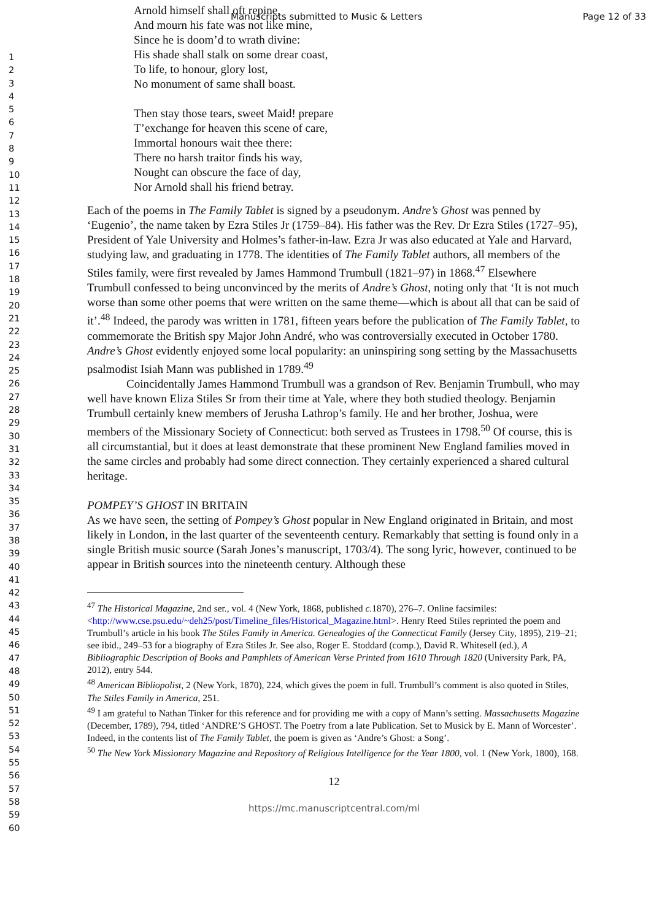Manuscripts submitted to Music & Letters Page 12 of 33
1
2
3
4
5
6
7
8
9
10
11
12
13
14
15
16
17
18
19
20
21
22
23
24
25
26
27
28
29
30
31
32
33
34
35
36
37
38
39
40
41
42
43
44
45
46
47
48
49
50
51
52
53
54
55
56
57
58
59
60
Arnold himself shall oft repine,
And mourn his fate was not like mine,
Since he is doom’d to wrath divine:
His shade shall stalk on some drear coast,
To life, to honour, glory lost,
No monument of same shall boast.
Then stay those tears, sweet Maid! prepare
T’exchange for heaven this scene of care,
Immortal honours wait thee there:
There no harsh traitor finds his way,
Nought can obscure the face of day,
Nor Arnold shall his friend betray.
Each of the poems in The Family Tablet is signed by a pseudonym. Andre’s Ghost was penned by ‘Eugenio’, the name taken by Ezra Stiles Jr (1759–84). His father was the Rev. Dr Ezra Stiles (1727–95), President of Yale University and Holmes’s father-in-law. Ezra Jr was also educated at Yale and Harvard, studying law, and graduating in 1778. The identities of The Family Tablet authors, all members of the Stiles family, were first revealed by James Hammond Trumbull (1821–97) in 1868.<sup>47</sup> Elsewhere Trumbull confessed to being unconvinced by the merits of Andre’s Ghost, noting only that ‘It is not much worse than some other poems that were written on the same theme—which is about all that can be said of it’.<sup>48</sup> Indeed, the parody was written in 1781, fifteen years before the publication of The Family Tablet, to commemorate the British spy Major John André, who was controversially executed in October 1780. Andre’s Ghost evidently enjoyed some local popularity: an uninspiring song setting by the Massachusetts psalmodist Isiah Mann was published in 1789.<sup>49</sup>
Coincidentally James Hammond Trumbull was a grandson of Rev. Benjamin Trumbull, who may well have known Eliza Stiles Sr from their time at Yale, where they both studied theology. Benjamin Trumbull certainly knew members of Jerusha Lathrop’s family. He and her brother, Joshua, were members of the Missionary Society of Connecticut: both served as Trustees in 1798.<sup>50</sup> Of course, this is all circumstantial, but it does at least demonstrate that these prominent New England families moved in the same circles and probably had some direct connection. They certainly experienced a shared cultural heritage.
POMPEY’S GHOST IN BRITAIN
As we have seen, the setting of Pompey’s Ghost popular in New England originated in Britain, and most likely in London, in the last quarter of the seventeenth century. Remarkably that setting is found only in a single British music source (Sarah Jones’s manuscript, 1703/4). The song lyric, however, continued to be appear in British sources into the nineteenth century. Although these
<sup>47</sup> The Historical Magazine, 2nd ser., vol. 4 (New York, 1868, published c. 1870), 276–7. Online facsimiles: <http://www.cse.psu.edu/~deh25/post/Timeline_files/Historical_Magazine.html>. Henry Reed Stiles reprinted the poem and Trumbull’s article in his book The Stiles Family in America. Genealogies of the Connecticut Family (Jersey City, 1895), 219–21; see ibid., 249–53 for a biography of Ezra Stiles Jr. See also, Roger E. Stoddard (comp.), David R. Whitesell (ed.), A Bibliographic Description of Books and Pamphlets of American Verse Printed from 1610 Through 1820 (University Park, PA, 2012), entry 544.
<sup>48</sup> American Bibliopolist, 2 (New York, 1870), 224, which gives the poem in full. Trumbull’s comment is also quoted in Stiles, The Stiles Family in America, 251.
<sup>49</sup> I am grateful to Nathan Tinker for this reference and for providing me with a copy of Mann’s setting. Massachusetts Magazine (December, 1789), 794, titled ‘ANDRE’S GHOST. The Poetry from a late Publication. Set to Musick by E. Mann of Worcester’. Indeed, in the contents list of The Family Tablet, the poem is given as ‘Andre’s Ghost: a Song’.
<sup>50</sup> The New York Missionary Magazine and Repository of Religious Intelligence for the Year 1800, vol. 1 (New York, 1800), 168.
12
https://mc.manuscriptcentral.com/ml